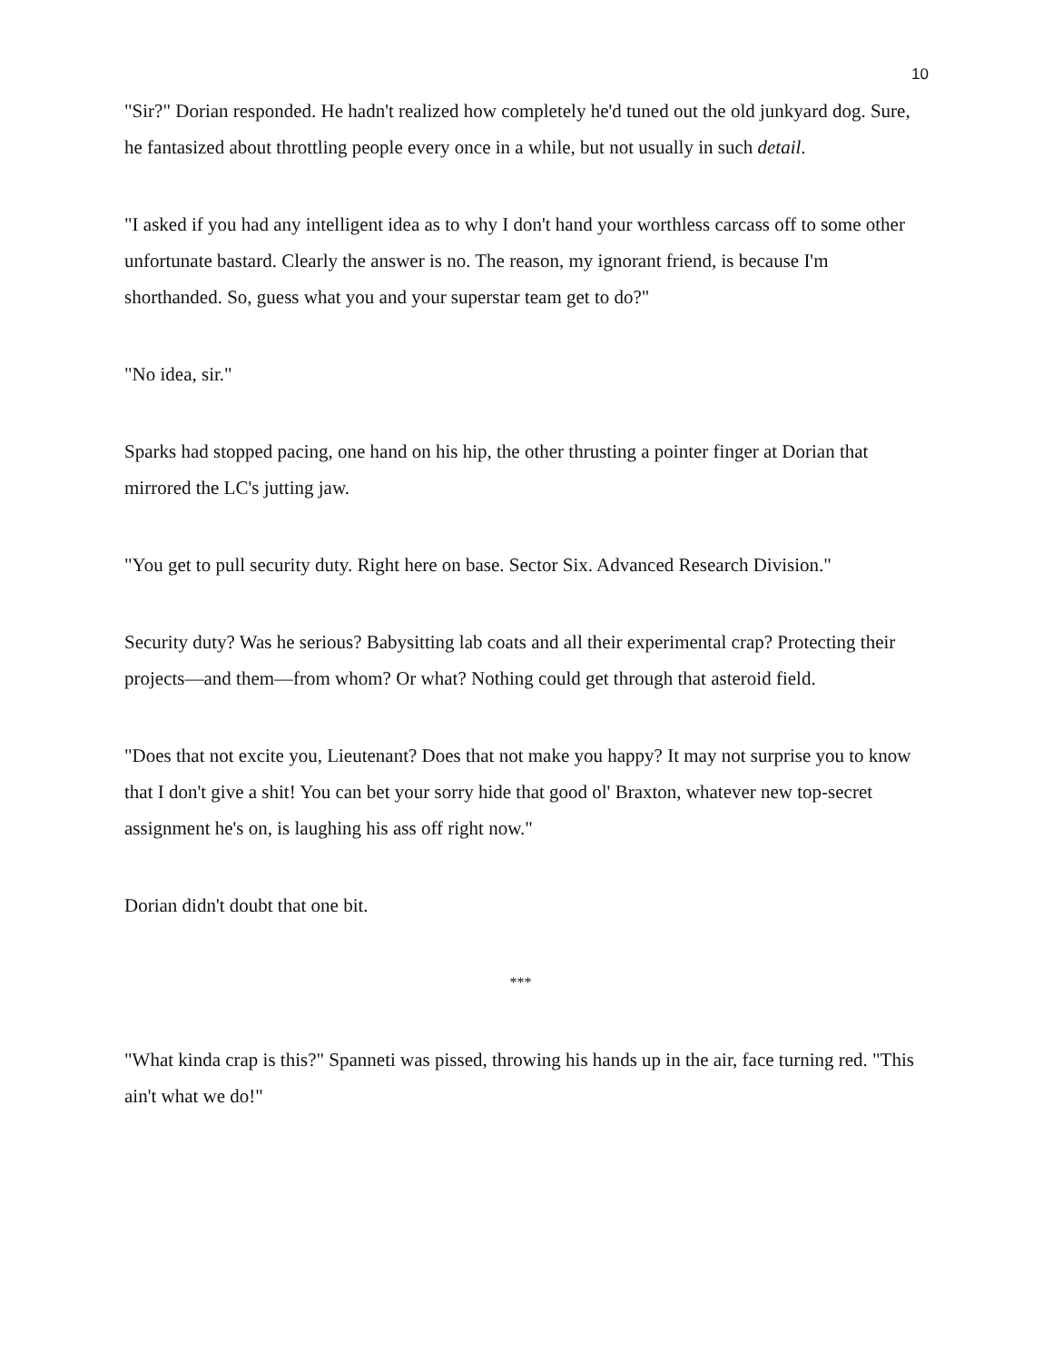10
"Sir?" Dorian responded. He hadn't realized how completely he'd tuned out the old junkyard dog. Sure, he fantasized about throttling people every once in a while, but not usually in such detail.
"I asked if you had any intelligent idea as to why I don't hand your worthless carcass off to some other unfortunate bastard. Clearly the answer is no. The reason, my ignorant friend, is because I'm shorthanded. So, guess what you and your superstar team get to do?"
"No idea, sir."
Sparks had stopped pacing, one hand on his hip, the other thrusting a pointer finger at Dorian that mirrored the LC's jutting jaw.
"You get to pull security duty. Right here on base. Sector Six. Advanced Research Division."
Security duty? Was he serious? Babysitting lab coats and all their experimental crap? Protecting their projects—and them—from whom? Or what? Nothing could get through that asteroid field.
"Does that not excite you, Lieutenant? Does that not make you happy? It may not surprise you to know that I don't give a shit! You can bet your sorry hide that good ol' Braxton, whatever new top-secret assignment he's on, is laughing his ass off right now."
Dorian didn't doubt that one bit.
***
"What kinda crap is this?" Spanneti was pissed, throwing his hands up in the air, face turning red. "This ain't what we do!"